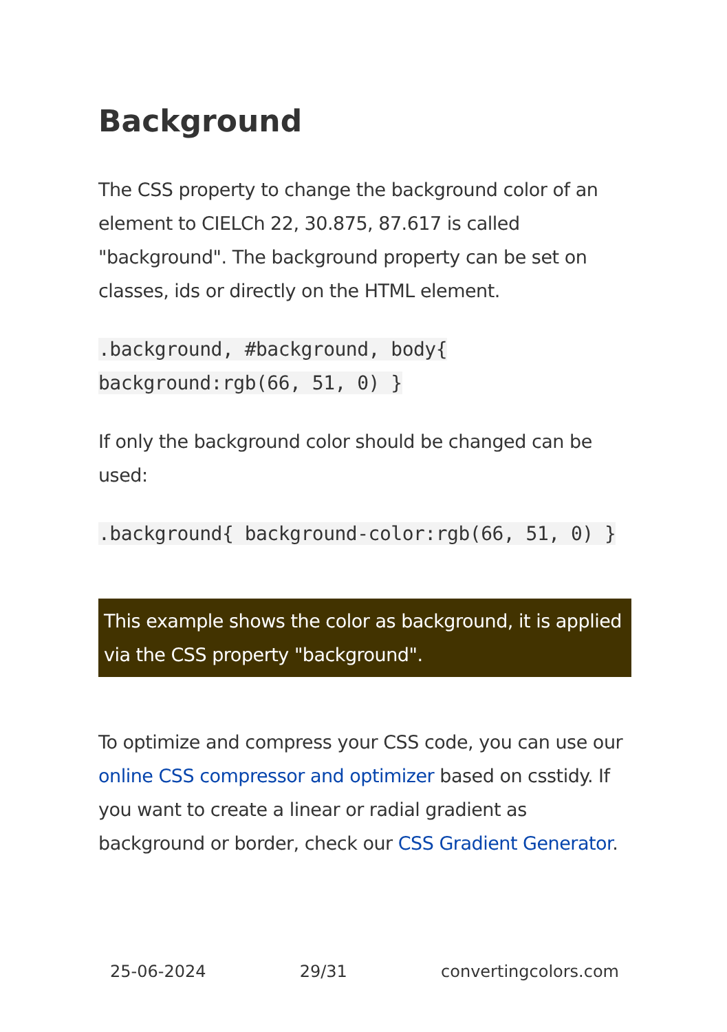Background
The CSS property to change the background color of an element to CIELCh 22, 30.875, 87.617 is called "background". The background property can be set on classes, ids or directly on the HTML element.
.background, #background, body{ background:rgb(66, 51, 0) }
If only the background color should be changed can be used:
.background{ background-color:rgb(66, 51, 0) }
This example shows the color as background, it is applied via the CSS property "background".
To optimize and compress your CSS code, you can use our online CSS compressor and optimizer based on csstidy. If you want to create a linear or radial gradient as background or border, check our CSS Gradient Generator.
25-06-2024 29/31 convertingcolors.com